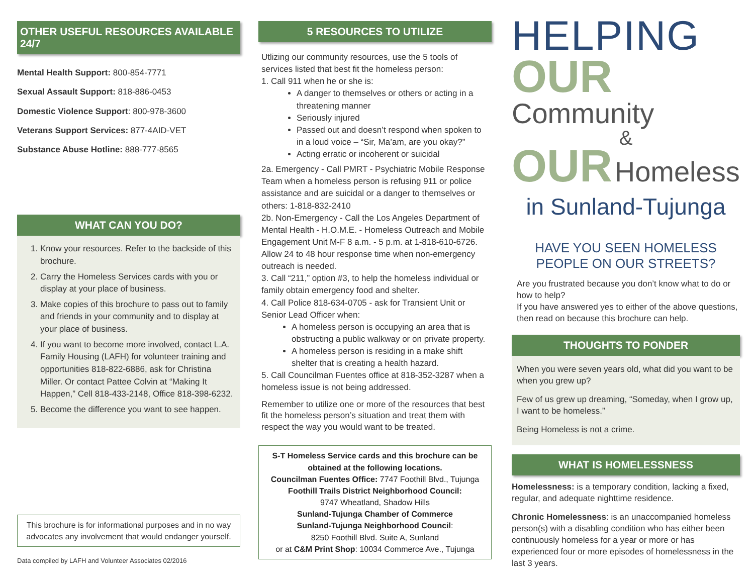OTHER USEFUL RESOURCES AVAILABLE 24/7
Mental Health Support: 800-854-7771
Sexual Assault Support: 818-886-0453
Domestic Violence Support: 800-978-3600
Veterans Support Services: 877-4AID-VET
Substance Abuse Hotline: 888-777-8565
WHAT CAN YOU DO?
1. Know your resources. Refer to the backside of this brochure.
2. Carry the Homeless Services cards with you or display at your place of business.
3. Make copies of this brochure to pass out to family and friends in your community and to display at your place of business.
4. If you want to become more involved, contact L.A. Family Housing (LAFH) for volunteer training and opportunities 818-822-6886, ask for Christina Miller. Or contact Pattee Colvin at “Making It Happen,” Cell 818-433-2148, Office 818-398-6232.
5. Become the difference you want to see happen.
This brochure is for informational purposes and in no way advocates any involvement that would endanger yourself.
Data compiled by LAFH and Volunteer Associates 02/2016
5 RESOURCES TO UTILIZE
Utlizing our community resources, use the 5 tools of services listed that best fit the homeless person:
1. Call 911 when he or she is:
A danger to themselves or others or acting in a threatening manner
Seriously injured
Passed out and doesn’t respond when spoken to in a loud voice – “Sir, Ma’am, are you okay?”
Acting erratic or incoherent or suicidal
2a. Emergency - Call PMRT - Psychiatric Mobile Response Team when a homeless person is refusing 911 or police assistance and are suicidal or a danger to themselves or others: 1-818-832-2410
2b. Non-Emergency - Call the Los Angeles Department of Mental Health - H.O.M.E. - Homeless Outreach and Mobile Engagement Unit M-F 8 a.m. - 5 p.m. at 1-818-610-6726. Allow 24 to 48 hour response time when non-emergency outreach is needed.
3. Call “211,” option #3, to help the homeless individual or family obtain emergency food and shelter.
4. Call Police 818-634-0705 - ask for Transient Unit or Senior Lead Officer when:
A homeless person is occupying an area that is obstructing a public walkway or on private property.
A homeless person is residing in a make shift shelter that is creating a health hazard.
5. Call Councilman Fuentes office at 818-352-3287 when a homeless issue is not being addressed.
Remember to utilize one or more of the resources that best fit the homeless person’s situation and treat them with respect the way you would want to be treated.
S-T Homeless Service cards and this brochure can be obtained at the following locations.
Councilman Fuentes Office: 7747 Foothill Blvd., Tujunga
Foothill Trails District Neighborhood Council:
9747 Wheatland, Shadow Hills
Sunland-Tujunga Chamber of Commerce
Sunland-Tujunga Neighborhood Council:
8250 Foothill Blvd. Suite A, Sunland
or at C&M Print Shop: 10034 Commerce Ave., Tujunga
HELPING
OUR Community
&
OUR Homeless
in Sunland-Tujunga
HAVE YOU SEEN HOMELESS PEOPLE ON OUR STREETS?
Are you frustrated because you don’t know what to do or how to help?
If you have answered yes to either of the above questions, then read on because this brochure can help.
THOUGHTS TO PONDER
When you were seven years old, what did you want to be when you grew up?
Few of us grew up dreaming, “Someday, when I grow up, I want to be homeless.”
Being Homeless is not a crime.
WHAT IS HOMELESSNESS
Homelessness: is a temporary condition, lacking a fixed, regular, and adequate nighttime residence.
Chronic Homelessness: is an unaccompanied homeless person(s) with a disabling condition who has either been continuously homeless for a year or more or has experienced four or more episodes of homelessness in the last 3 years.